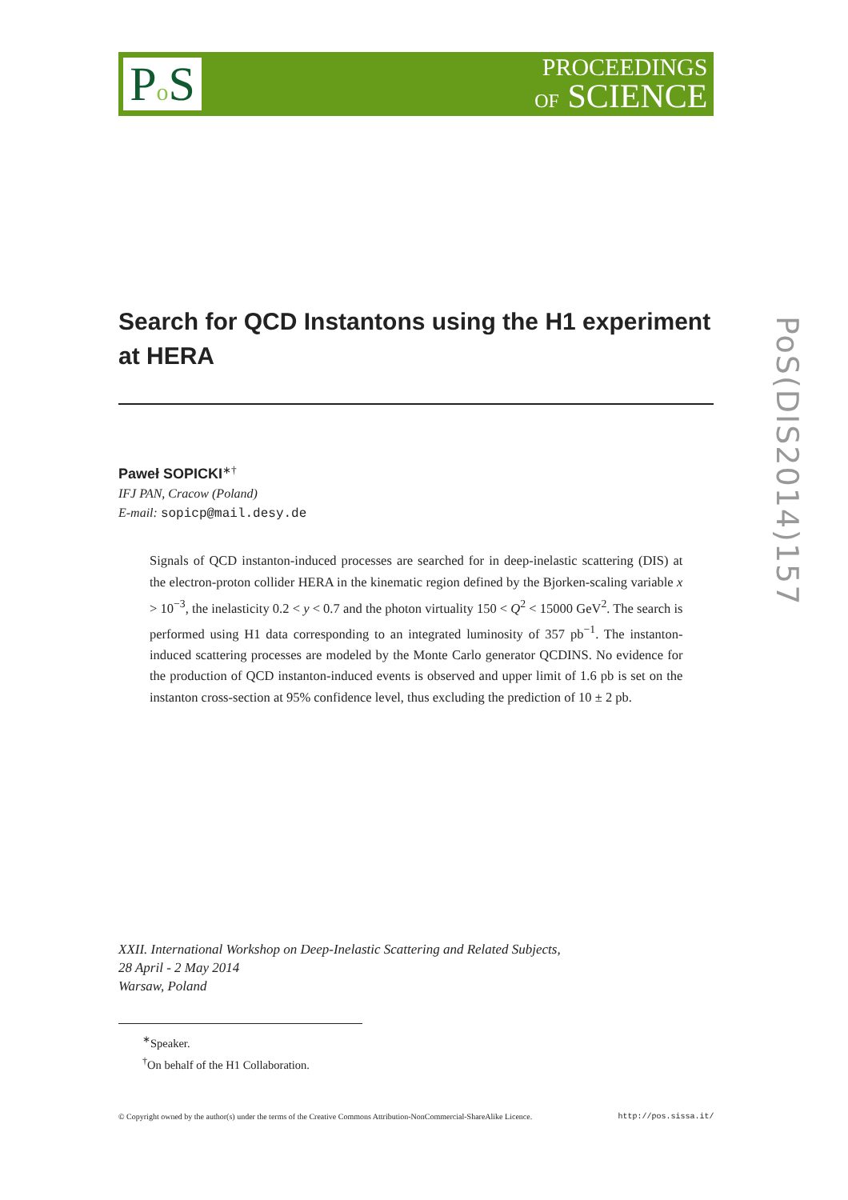Po S
PROCEEDINGS
OF SCIENCE
Search for QCD Instantons using the H1 experiment at HERA
Paweł SOPICKI<sup>∗†</sup>
IFJ PAN, Cracow (Poland)
E-mail: sopicp@mail.desy.de
Signals of QCD instanton-induced processes are searched for in deep-inelastic scattering (DIS) at the electron-proton collider HERA in the kinematic region defined by the Bjorken-scaling variable x > 10<sup>−3</sup>, the inelasticity 0.2 < y < 0.7 and the photon virtuality 150 < Q<sup>2</sup> < 15000 GeV<sup>2</sup>. The search is performed using H1 data corresponding to an integrated luminosity of 357 pb<sup>−1</sup>. The instanton-induced scattering processes are modeled by the Monte Carlo generator QCDINS. No evidence for the production of QCD instanton-induced events is observed and upper limit of 1.6 pb is set on the instanton cross-section at 95% confidence level, thus excluding the prediction of 10 ± 2 pb.
XXII. International Workshop on Deep-Inelastic Scattering and Related Subjects,
28 April - 2 May 2014
Warsaw, Poland
<sup>∗</sup>Speaker.
<sup>†</sup> On behalf of the H1 Collaboration.
© Copyright owned by the author(s) under the terms of the Creative Commons Attribution-NonCommercial-ShareAlike Licence. http://pos.sissa.it/
PoS(DIS2014)157